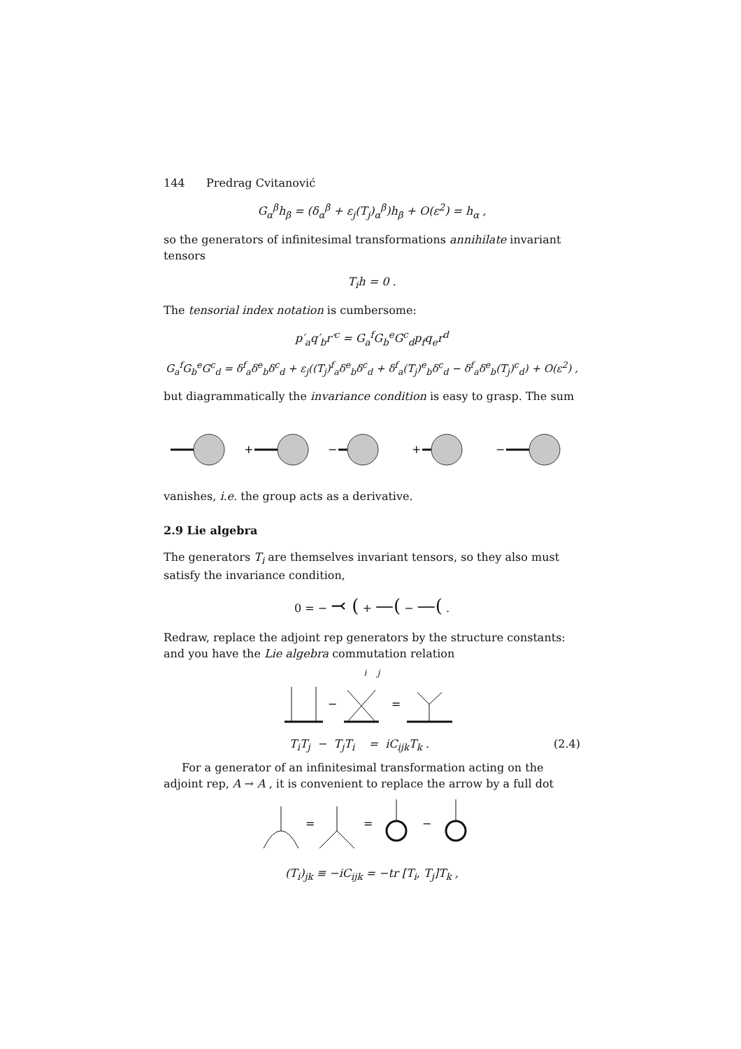144 Predrag Cvitanović
G<sub>α</sub><sup>β</sup>h<sub>β</sub> = (δ<sub>α</sub><sup>β</sup> + ε<sub>j</sub>(T<sub>j</sub>)<sub>α</sub><sup>β</sup>)h<sub>β</sub> + O(ε<sup>2</sup>) = h<sub>α</sub> ,
so the generators of infinitesimal transformations annihilate invariant tensors
T<sub>i</sub>h = 0 .
The tensorial index notation is cumbersome:
p′<sub>a</sub>q′<sub>b</sub>r′<sup>c</sup> = G<sub>a</sub><sup>f</sup>G<sub>b</sub><sup>e</sup>G<sup>c</sup><sub>d</sub>p<sub>f</sub>q<sub>e</sub>r<sup>d</sup>
G<sub>a</sub><sup>f</sup>G<sub>b</sub><sup>e</sup>G<sup>c</sup><sub>d</sub> = δ<sup>f</sup><sub>a</sub>δ<sup>e</sup><sub>b</sub>δ<sup>c</sup><sub>d</sub> + ε<sub>j</sub>((T<sub>j</sub>)<sup>f</sup><sub>a</sub>δ<sup>e</sup><sub>b</sub>δ<sup>c</sup><sub>d</sub> + δ<sup>f</sup><sub>a</sub>(T<sub>j</sub>)<sup>e</sup><sub>b</sub>δ<sup>c</sup><sub>d</sub> − δ<sup>f</sup><sub>a</sub>δ<sup>e</sup><sub>b</sub>(T<sub>j</sub>)<sup>c</sup><sub>d</sub>) + O(ε<sup>2</sup>) ,
but diagrammatically the invariance condition is easy to grasp. The sum
+
−
+
−
vanishes, i.e. the group acts as a derivative.
2.9 Lie algebra
The generators T<sub>i</sub> are themselves invariant tensors, so they also must satisfy the invariance condition,
0 = − ⤙ ( + —( − —( .
Redraw, replace the adjoint rep generators by the structure constants: and you have the Lie algebra commutation relation
i j
−
=
T<sub>i</sub>T<sub>j</sub> − T<sub>j</sub>T<sub>i</sub> = iC<sub>ijk</sub>T<sub>k</sub> . (2.4)
For a generator of an infinitesimal transformation acting on the adjoint rep, A → A , it is convenient to replace the arrow by a full dot
=
=
−
(T<sub>i</sub>)<sub>jk</sub> ≡ −iC<sub>ijk</sub> = −tr [T<sub>i</sub>, T<sub>j</sub>]T<sub>k</sub> ,